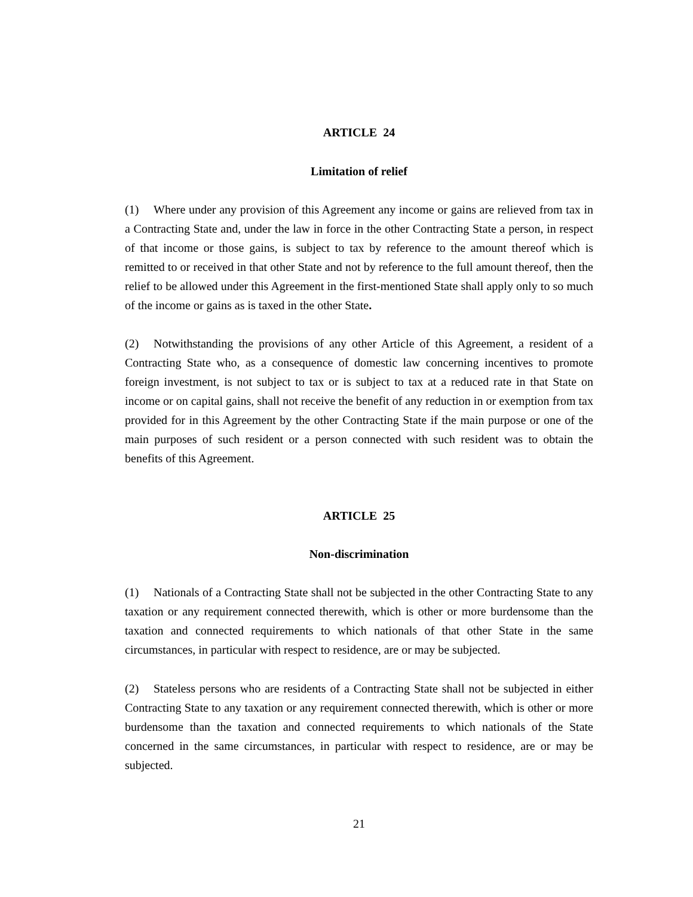ARTICLE 24
Limitation of relief
(1) Where under any provision of this Agreement any income or gains are relieved from tax in a Contracting State and, under the law in force in the other Contracting State a person, in respect of that income or those gains, is subject to tax by reference to the amount thereof which is remitted to or received in that other State and not by reference to the full amount thereof, then the relief to be allowed under this Agreement in the first-mentioned State shall apply only to so much of the income or gains as is taxed in the other State.
(2) Notwithstanding the provisions of any other Article of this Agreement, a resident of a Contracting State who, as a consequence of domestic law concerning incentives to promote foreign investment, is not subject to tax or is subject to tax at a reduced rate in that State on income or on capital gains, shall not receive the benefit of any reduction in or exemption from tax provided for in this Agreement by the other Contracting State if the main purpose or one of the main purposes of such resident or a person connected with such resident was to obtain the benefits of this Agreement.
ARTICLE 25
Non-discrimination
(1) Nationals of a Contracting State shall not be subjected in the other Contracting State to any taxation or any requirement connected therewith, which is other or more burdensome than the taxation and connected requirements to which nationals of that other State in the same circumstances, in particular with respect to residence, are or may be subjected.
(2) Stateless persons who are residents of a Contracting State shall not be subjected in either Contracting State to any taxation or any requirement connected therewith, which is other or more burdensome than the taxation and connected requirements to which nationals of the State concerned in the same circumstances, in particular with respect to residence, are or may be subjected.
21